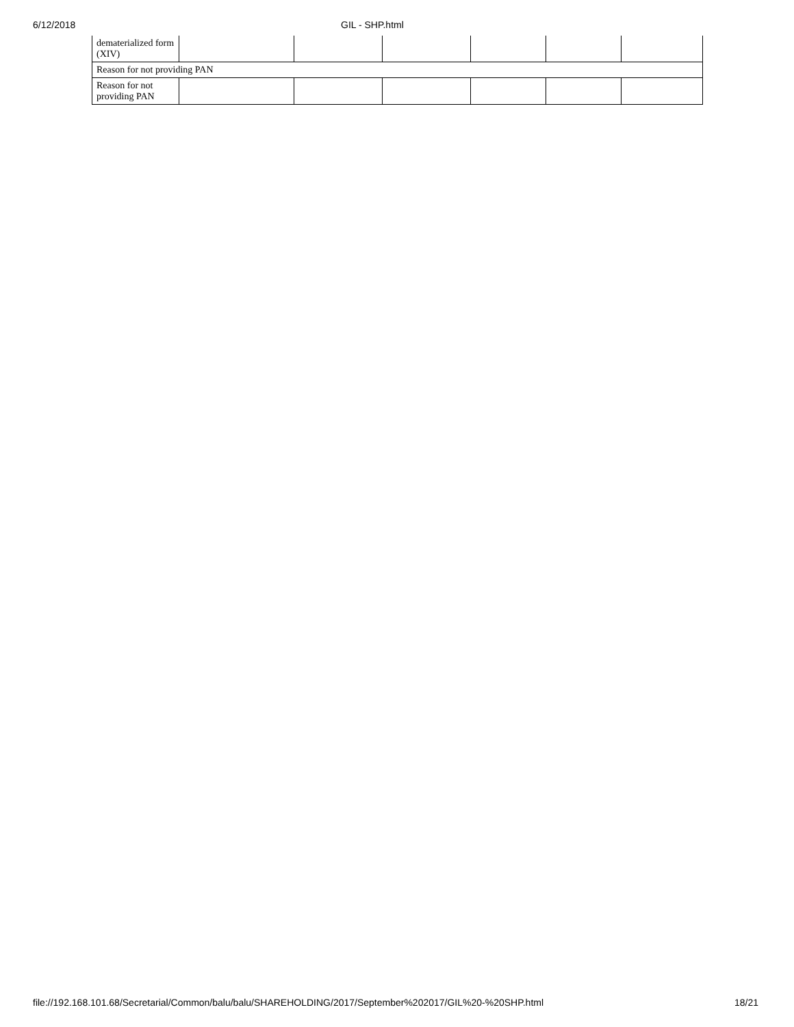6/12/2018 GIL - SHP.html
| dematerialized form (XIV) | | | | | | |
| Reason for not providing PAN | | | | | | |
| Reason for not providing PAN | | | | | | |
file://192.168.101.68/Secretarial/Common/balu/balu/SHAREHOLDING/2017/September%202017/GIL%20-%20SHP.html 18/21